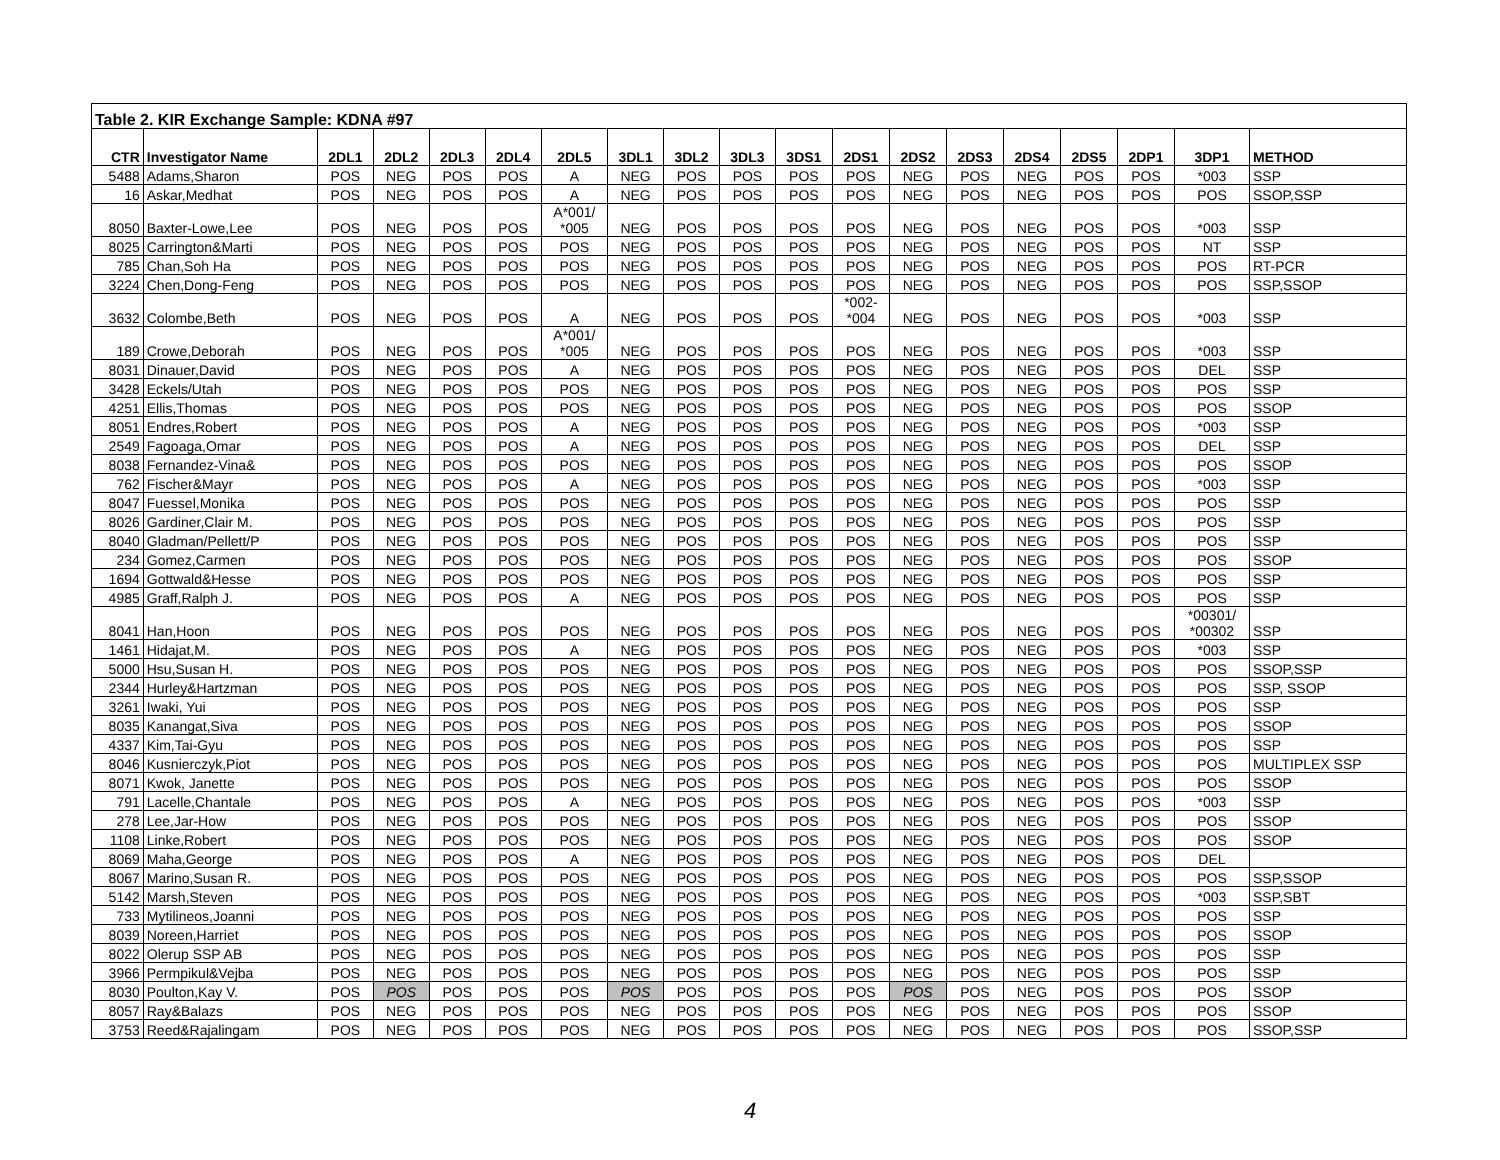| Table 2. KIR Exchange Sample: KDNA #97 | | | | | | | | | | | | | | | | | | |
| CTR | Investigator Name | 2DL1 | 2DL2 | 2DL3 | 2DL4 | 2DL5 | 3DL1 | 3DL2 | 3DL3 | 3DS1 | 2DS1 | 2DS2 | 2DS3 | 2DS4 | 2DS5 | 2DP1 | 3DP1 | METHOD |
| 5488 | Adams,Sharon | POS | NEG | POS | POS | A | NEG | POS | POS | POS | POS | NEG | POS | NEG | POS | POS | *003 | SSP |
| 16 | Askar,Medhat | POS | NEG | POS | POS | A | NEG | POS | POS | POS | POS | NEG | POS | NEG | POS | POS | POS | SSOP,SSP |
| 8050 | Baxter-Lowe,Lee | POS | NEG | POS | POS | A*001/ *005 | NEG | POS | POS | POS | POS | NEG | POS | NEG | POS | POS | *003 | SSP |
| 8025 | Carrington&Marti | POS | NEG | POS | POS | POS | NEG | POS | POS | POS | POS | NEG | POS | NEG | POS | POS | NT | SSP |
| 785 | Chan,Soh Ha | POS | NEG | POS | POS | POS | NEG | POS | POS | POS | POS | NEG | POS | NEG | POS | POS | POS | RT-PCR |
| 3224 | Chen,Dong-Feng | POS | NEG | POS | POS | POS | NEG | POS | POS | POS | POS | NEG | POS | NEG | POS | POS | POS | SSP,SSOP |
| 3632 | Colombe,Beth | POS | NEG | POS | POS | A | NEG | POS | POS | POS | *002- *004 | NEG | POS | NEG | POS | POS | *003 | SSP |
| 189 | Crowe,Deborah | POS | NEG | POS | POS | A*001/ *005 | NEG | POS | POS | POS | POS | NEG | POS | NEG | POS | POS | *003 | SSP |
| 8031 | Dinauer,David | POS | NEG | POS | POS | A | NEG | POS | POS | POS | POS | NEG | POS | NEG | POS | POS | DEL | SSP |
| 3428 | Eckels/Utah | POS | NEG | POS | POS | POS | NEG | POS | POS | POS | POS | NEG | POS | NEG | POS | POS | POS | SSP |
| 4251 | Ellis,Thomas | POS | NEG | POS | POS | POS | NEG | POS | POS | POS | POS | NEG | POS | NEG | POS | POS | POS | SSOP |
| 8051 | Endres,Robert | POS | NEG | POS | POS | A | NEG | POS | POS | POS | POS | NEG | POS | NEG | POS | POS | *003 | SSP |
| 2549 | Fagoaga,Omar | POS | NEG | POS | POS | A | NEG | POS | POS | POS | POS | NEG | POS | NEG | POS | POS | DEL | SSP |
| 8038 | Fernandez-Vina& | POS | NEG | POS | POS | POS | NEG | POS | POS | POS | POS | NEG | POS | NEG | POS | POS | POS | SSOP |
| 762 | Fischer&Mayr | POS | NEG | POS | POS | A | NEG | POS | POS | POS | POS | NEG | POS | NEG | POS | POS | *003 | SSP |
| 8047 | Fuessel,Monika | POS | NEG | POS | POS | POS | NEG | POS | POS | POS | POS | NEG | POS | NEG | POS | POS | POS | SSP |
| 8026 | Gardiner,Clair M. | POS | NEG | POS | POS | POS | NEG | POS | POS | POS | POS | NEG | POS | NEG | POS | POS | POS | SSP |
| 8040 | Gladman/Pellett/P | POS | NEG | POS | POS | POS | NEG | POS | POS | POS | POS | NEG | POS | NEG | POS | POS | POS | SSP |
| 234 | Gomez,Carmen | POS | NEG | POS | POS | POS | NEG | POS | POS | POS | POS | NEG | POS | NEG | POS | POS | POS | SSOP |
| 1694 | Gottwald&Hesse | POS | NEG | POS | POS | POS | NEG | POS | POS | POS | POS | NEG | POS | NEG | POS | POS | POS | SSP |
| 4985 | Graff,Ralph J. | POS | NEG | POS | POS | A | NEG | POS | POS | POS | POS | NEG | POS | NEG | POS | POS | POS | SSP |
| 8041 | Han,Hoon | POS | NEG | POS | POS | POS | NEG | POS | POS | POS | POS | NEG | POS | NEG | POS | POS | *00301/ *00302 | SSP |
| 1461 | Hidajat,M. | POS | NEG | POS | POS | A | NEG | POS | POS | POS | POS | NEG | POS | NEG | POS | POS | *003 | SSP |
| 5000 | Hsu,Susan H. | POS | NEG | POS | POS | POS | NEG | POS | POS | POS | POS | NEG | POS | NEG | POS | POS | POS | SSOP,SSP |
| 2344 | Hurley&Hartzman | POS | NEG | POS | POS | POS | NEG | POS | POS | POS | POS | NEG | POS | NEG | POS | POS | POS | SSP, SSOP |
| 3261 | Iwaki, Yui | POS | NEG | POS | POS | POS | NEG | POS | POS | POS | POS | NEG | POS | NEG | POS | POS | POS | SSP |
| 8035 | Kanangat,Siva | POS | NEG | POS | POS | POS | NEG | POS | POS | POS | POS | NEG | POS | NEG | POS | POS | POS | SSOP |
| 4337 | Kim,Tai-Gyu | POS | NEG | POS | POS | POS | NEG | POS | POS | POS | POS | NEG | POS | NEG | POS | POS | POS | SSP |
| 8046 | Kusnierczyk,Piot | POS | NEG | POS | POS | POS | NEG | POS | POS | POS | POS | NEG | POS | NEG | POS | POS | POS | MULTIPLEX SSP |
| 8071 | Kwok, Janette | POS | NEG | POS | POS | POS | NEG | POS | POS | POS | POS | NEG | POS | NEG | POS | POS | POS | SSOP |
| 791 | Lacelle,Chantale | POS | NEG | POS | POS | A | NEG | POS | POS | POS | POS | NEG | POS | NEG | POS | POS | *003 | SSP |
| 278 | Lee,Jar-How | POS | NEG | POS | POS | POS | NEG | POS | POS | POS | POS | NEG | POS | NEG | POS | POS | POS | SSOP |
| 1108 | Linke,Robert | POS | NEG | POS | POS | POS | NEG | POS | POS | POS | POS | NEG | POS | NEG | POS | POS | POS | SSOP |
| 8069 | Maha,George | POS | NEG | POS | POS | A | NEG | POS | POS | POS | POS | NEG | POS | NEG | POS | POS | DEL | |
| 8067 | Marino,Susan R. | POS | NEG | POS | POS | POS | NEG | POS | POS | POS | POS | NEG | POS | NEG | POS | POS | POS | SSP,SSOP |
| 5142 | Marsh,Steven | POS | NEG | POS | POS | POS | NEG | POS | POS | POS | POS | NEG | POS | NEG | POS | POS | *003 | SSP,SBT |
| 733 | Mytilineos,Joanni | POS | NEG | POS | POS | POS | NEG | POS | POS | POS | POS | NEG | POS | NEG | POS | POS | POS | SSP |
| 8039 | Noreen,Harriet | POS | NEG | POS | POS | POS | NEG | POS | POS | POS | POS | NEG | POS | NEG | POS | POS | POS | SSOP |
| 8022 | Olerup SSP AB | POS | NEG | POS | POS | POS | NEG | POS | POS | POS | POS | NEG | POS | NEG | POS | POS | POS | SSP |
| 3966 | Permpikul&Vejba | POS | NEG | POS | POS | POS | NEG | POS | POS | POS | POS | NEG | POS | NEG | POS | POS | POS | SSP |
| 8030 | Poulton,Kay V. | POS | POS | POS | POS | POS | POS | POS | POS | POS | POS | POS | POS | NEG | POS | POS | POS | SSOP |
| 8057 | Ray&Balazs | POS | NEG | POS | POS | POS | NEG | POS | POS | POS | POS | NEG | POS | NEG | POS | POS | POS | SSOP |
| 3753 | Reed&Rajalingam | POS | NEG | POS | POS | POS | NEG | POS | POS | POS | POS | NEG | POS | NEG | POS | POS | POS | SSOP,SSP |
4